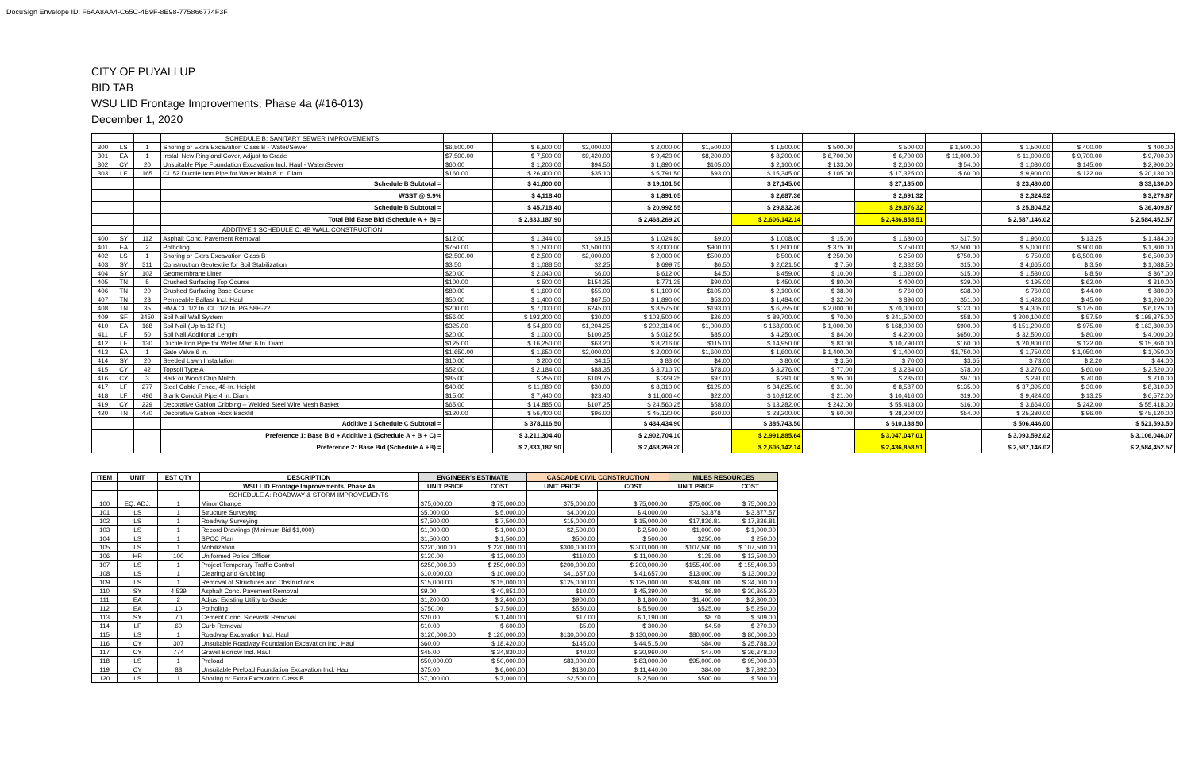DocuSign Envelope ID: F6AA8AA4-C65C-4B9F-8E98-775866774F3F
CITY OF PUYALLUP
BID TAB
WSU LID Frontage Improvements, Phase 4a (#16-013)
December 1, 2020
| | | | SCHEDULE B: SANITARY SEWER IMPROVEMENTS | | | | | | | | | | | | |
| 300 | LS | 1 | Shoring or Extra Excavation Class B - Water/Sewer | $6,500.00 | $ 6,500.00 | $2,000.00 | $ 2,000.00 | $1,500.00 | $ 1,500.00 | $ 500.00 | $ 500.00 | $ 1,500.00 | $ 1,500.00 | $ 400.00 | $ 400.00 |
| 301 | EA | 1 | Install New Ring and Cover, Adjust to Grade | $7,500.00 | $ 7,500.00 | $9,420.00 | $ 9,420.00 | $8,200.00 | $ 8,200.00 | $ 6,700.00 | $ 6,700.00 | $ 11,000.00 | $ 11,000.00 | $ 9,700.00 | $ 9,700.00 |
| 302 | CY | 20 | Unsuitable Pipe Foundation Excavation Incl. Haul - Water/Sewer | $60.00 | $ 1,200.00 | $94.50 | $ 1,890.00 | $105.00 | $ 2,100.00 | $ 133.00 | $ 2,660.00 | $ 54.00 | $ 1,080.00 | $ 145.00 | $ 2,900.00 |
| 303 | LF | 165 | CL 52 Ductile Iron Pipe for Water Main 8 In. Diam. | $160.00 | $ 26,400.00 | $35.10 | $ 5,791.50 | $93.00 | $ 15,345.00 | $ 105.00 | $ 17,325.00 | $ 60.00 | $ 9,900.00 | $ 122.00 | $ 20,130.00 |
| | | | Schedule B Subtotal = | | $ 41,600.00 | | $ 19,101.50 | | $ 27,145.00 | | $ 27,185.00 | | $ 23,480.00 | | $ 33,130.00 |
| | | | WSST @ 9.9% | | $ 4,118.40 | | $ 1,891.05 | | $ 2,687.36 | | $ 2,691.32 | | $ 2,324.52 | | $ 3,279.87 |
| | | | Schedule B Subtotal = | | $ 45,718.40 | | $ 20,992.55 | | $ 29,832.36 | | $ 29,876.32 | | $ 25,804.52 | | $ 36,409.87 |
| | | | Total Bid Base Bid (Schedule A + B) = | | $ 2,833,187.90 | | $ 2,468,269.20 | | $ 2,606,142.14 | | $ 2,436,858.51 | | $ 2,587,146.02 | | $ 2,584,452.57 |
| | | | ADDITIVE 1 SCHEDULE C: 4B WALL CONSTRUCTION | | | | | | | | | | | | |
| 400 | SY | 112 | Asphalt Conc. Pavement Removal | $12.00 | $ 1,344.00 | $9.15 | $ 1,024.80 | $9.00 | $ 1,008.00 | $ 15.00 | $ 1,680.00 | $17.50 | $ 1,960.00 | $ 13.25 | $ 1,484.00 |
| 401 | EA | 2 | Potholing | $750.00 | $ 1,500.00 | $1,500.00 | $ 3,000.00 | $900.00 | $ 1,800.00 | $ 375.00 | $ 750.00 | $2,500.00 | $ 5,000.00 | $ 900.00 | $ 1,800.00 |
| 402 | LS | 1 | Shoring or Extra Excavation Class B | $2,500.00 | $ 2,500.00 | $2,000.00 | $ 2,000.00 | $500.00 | $ 500.00 | $ 250.00 | $ 250.00 | $750.00 | $ 750.00 | $ 6,500.00 | $ 6,500.00 |
| 403 | SY | 311 | Construction Geotextile for Soil Stabilization | $3.50 | $ 1,088.50 | $2.25 | $ 699.75 | $6.50 | $ 2,021.50 | $ 7.50 | $ 2,332.50 | $15.00 | $ 4,665.00 | $ 3.50 | $ 1,088.50 |
| 404 | SY | 102 | Geomembrane Liner | $20.00 | $ 2,040.00 | $6.00 | $ 612.00 | $4.50 | $ 459.00 | $ 10.00 | $ 1,020.00 | $15.00 | $ 1,530.00 | $ 8.50 | $ 867.00 |
| 405 | TN | 5 | Crushed Surfacing Top Course | $100.00 | $ 500.00 | $154.25 | $ 771.25 | $90.00 | $ 450.00 | $ 80.00 | $ 400.00 | $39.00 | $ 195.00 | $ 62.00 | $ 310.00 |
| 406 | TN | 20 | Crushed Surfacing Base Course | $80.00 | $ 1,600.00 | $55.00 | $ 1,100.00 | $105.00 | $ 2,100.00 | $ 38.00 | $ 760.00 | $38.00 | $ 760.00 | $ 44.00 | $ 880.00 |
| 407 | TN | 28 | Permeable Ballast Incl. Haul | $50.00 | $ 1,400.00 | $67.50 | $ 1,890.00 | $53.00 | $ 1,484.00 | $ 32.00 | $ 896.00 | $51.00 | $ 1,428.00 | $ 45.00 | $ 1,260.00 |
| 408 | TN | 35 | HMA Cl. 1/2 In. CL. 1/2 In. PG 58H-22 | $200.00 | $ 7,000.00 | $245.00 | $ 8,575.00 | $193.00 | $ 6,755.00 | $ 2,000.00 | $ 70,000.00 | $123.00 | $ 4,305.00 | $ 175.00 | $ 6,125.00 |
| 409 | SF | 3450 | Soil Nail Wall System | $56.00 | $ 193,200.00 | $30.00 | $ 103,500.00 | $26.00 | $ 89,700.00 | $ 70.00 | $ 241,500.00 | $58.00 | $ 200,100.00 | $ 57.50 | $ 198,375.00 |
| 410 | EA | 168 | Soil Nail (Up to 12 Ft.) | $325.00 | $ 54,600.00 | $1,204.25 | $ 202,314.00 | $1,000.00 | $ 168,000.00 | $ 1,000.00 | $ 168,000.00 | $900.00 | $ 151,200.00 | $ 975.00 | $ 163,800.00 |
| 411 | LF | 50 | Soil Nail Additional Length | $20.00 | $ 1,000.00 | $100.25 | $ 5,012.50 | $85.00 | $ 4,250.00 | $ 84.00 | $ 4,200.00 | $650.00 | $ 32,500.00 | $ 80.00 | $ 4,000.00 |
| 412 | LF | 130 | Ductile Iron Pipe for Water Main 6 In. Diam. | $125.00 | $ 16,250.00 | $63.20 | $ 8,216.00 | $115.00 | $ 14,950.00 | $ 83.00 | $ 10,790.00 | $160.00 | $ 20,800.00 | $ 122.00 | $ 15,860.00 |
| 413 | EA | 1 | Gate Valve 6 In. | $1,650.00 | $ 1,650.00 | $2,000.00 | $ 2,000.00 | $1,600.00 | $ 1,600.00 | $ 1,400.00 | $ 1,400.00 | $1,750.00 | $ 1,750.00 | $ 1,050.00 | $ 1,050.00 |
| 414 | SY | 20 | Seeded Lawn Installation | $10.00 | $ 200.00 | $4.15 | $ 83.00 | $4.00 | $ 80.00 | $ 3.50 | $ 70.00 | $3.65 | $ 73.00 | $ 2.20 | $ 44.00 |
| 415 | CY | 42 | Topsoil Type A | $52.00 | $ 2,184.00 | $88.35 | $ 3,710.70 | $78.00 | $ 3,276.00 | $ 77.00 | $ 3,234.00 | $78.00 | $ 3,276.00 | $ 60.00 | $ 2,520.00 |
| 416 | CY | 3 | Bark or Wood Chip Mulch | $85.00 | $ 255.00 | $109.75 | $ 329.25 | $97.00 | $ 291.00 | $ 95.00 | $ 285.00 | $97.00 | $ 291.00 | $ 70.00 | $ 210.00 |
| 417 | LF | 277 | Steel Cable Fence, 48-In. Height | $40.00 | $ 11,080.00 | $30.00 | $ 8,310.00 | $125.00 | $ 34,625.00 | $ 31.00 | $ 8,587.00 | $135.00 | $ 37,395.00 | $ 30.00 | $ 8,310.00 |
| 418 | LF | 496 | Blank Conduit Pipe 4 In. Diam. | $15.00 | $ 7,440.00 | $23.40 | $ 11,606.40 | $22.00 | $ 10,912.00 | $ 21.00 | $ 10,416.00 | $19.00 | $ 9,424.00 | $ 13.25 | $ 6,572.00 |
| 419 | CY | 229 | Decorative Gabion Cribbing – Welded Steel Wire Mesh Basket | $65.00 | $ 14,885.00 | $107.25 | $ 24,560.25 | $58.00 | $ 13,282.00 | $ 242.00 | $ 55,418.00 | $16.00 | $ 3,664.00 | $ 242.00 | $ 55,418.00 |
| 420 | TN | 470 | Decorative Gabion Rock Backfill | $120.00 | $ 56,400.00 | $96.00 | $ 45,120.00 | $60.00 | $ 28,200.00 | $ 60.00 | $ 28,200.00 | $54.00 | $ 25,380.00 | $ 96.00 | $ 45,120.00 |
| | | | Additive 1 Schedule C Subtotal = | | $ 378,116.50 | | $ 434,434.90 | | $ 385,743.50 | | $ 610,188.50 | | $ 506,446.00 | | $ 521,593.50 |
| | | | Preference 1: Base Bid + Additive 1 (Schedule A + B + C) = | | $ 3,211,304.40 | | $ 2,902,704.10 | | $ 2,991,885.64 | | $ 3,047,047.01 | | $ 3,093,592.02 | | $ 3,106,046.07 |
| | | | Preference 2: Base Bid (Schedule A +B) = | | $ 2,833,187.90 | | $ 2,468,269.20 | | $ 2,606,142.14 | | $ 2,436,858.51 | | $ 2,587,146.02 | | $ 2,584,452.57 |
| ITEM | UNIT | EST QTY | DESCRIPTION | ENGINEER's ESTIMATE | | CASCADE CIVIL CONSTRUCTION | | MILES RESOURCES | |
| --- | --- | --- | --- | --- | --- | --- | --- | --- | --- |
| | | | WSU LID Frontage Improvements, Phase 4a | UNIT PRICE | COST | UNIT PRICE | COST | UNIT PRICE | COST |
| | | | SCHEDULE A: ROADWAY & STORM IMPROVEMENTS | | | | | | |
| 100 | EQ. ADJ. | 1 | Minor Change | $75,000.00 | $ 75,000.00 | $75,000.00 | $ 75,000.00 | $75,000.00 | $ 75,000.00 |
| 101 | LS | 1 | Structure Surveying | $5,000.00 | $ 5,000.00 | $4,000.00 | $ 4,000.00 | $3,878 | $ 3,877.57 |
| 102 | LS | 1 | Roadway Surveying | $7,500.00 | $ 7,500.00 | $15,000.00 | $ 15,000.00 | $17,836.81 | $ 17,836.81 |
| 103 | LS | 1 | Record Drawings (Minimum Bid $1,000) | $1,000.00 | $ 1,000.00 | $2,500.00 | $ 2,500.00 | $1,000.00 | $ 1,000.00 |
| 104 | LS | 1 | SPCC Plan | $1,500.00 | $ 1,500.00 | $500.00 | $ 500.00 | $250.00 | $ 250.00 |
| 105 | LS | 1 | Mobilization | $220,000.00 | $ 220,000.00 | $300,000.00 | $ 300,000.00 | $107,500.00 | $ 107,500.00 |
| 106 | HR | 100 | Uniformed Police Officer | $120.00 | $ 12,000.00 | $110.00 | $ 11,000.00 | $125.00 | $ 12,500.00 |
| 107 | LS | 1 | Project Temporary Traffic Control | $250,000.00 | $ 250,000.00 | $200,000.00 | $ 200,000.00 | $155,400.00 | $ 155,400.00 |
| 108 | LS | 1 | Clearing and Grubbing | $10,000.00 | $ 10,000.00 | $41,657.00 | $ 41,657.00 | $13,000.00 | $ 13,000.00 |
| 109 | LS | 1 | Removal of Structures and Obstructions | $15,000.00 | $ 15,000.00 | $125,000.00 | $ 125,000.00 | $34,000.00 | $ 34,000.00 |
| 110 | SY | 4,539 | Asphalt Conc. Pavement Removal | $9.00 | $ 40,851.00 | $10.00 | $ 45,390.00 | $6.80 | $ 30,865.20 |
| 111 | EA | 2 | Adjust Existing Utility to Grade | $1,200.00 | $ 2,400.00 | $900.00 | $ 1,800.00 | $1,400.00 | $ 2,800.00 |
| 112 | EA | 10 | Potholing | $750.00 | $ 7,500.00 | $550.00 | $ 5,500.00 | $525.00 | $ 5,250.00 |
| 113 | SY | 70 | Cement Conc. Sidewalk Removal | $20.00 | $ 1,400.00 | $17.00 | $ 1,190.00 | $8.70 | $ 609.00 |
| 114 | LF | 60 | Curb Removal | $10.00 | $ 600.00 | $5.00 | $ 300.00 | $4.50 | $ 270.00 |
| 115 | LS | 1 | Roadway Excavation Incl. Haul | $120,000.00 | $ 120,000.00 | $130,000.00 | $ 130,000.00 | $80,000.00 | $ 80,000.00 |
| 116 | CY | 307 | Unsuitable Roadway Foundation Excavation Incl. Haul | $60.00 | $ 18,420.00 | $145.00 | $ 44,515.00 | $84.00 | $ 25,788.00 |
| 117 | CY | 774 | Gravel Borrow Incl. Haul | $45.00 | $ 34,830.00 | $40.00 | $ 30,960.00 | $47.00 | $ 36,378.00 |
| 118 | LS | 1 | Preload | $50,000.00 | $ 50,000.00 | $83,000.00 | $ 83,000.00 | $95,000.00 | $ 95,000.00 |
| 119 | CY | 88 | Unsuitable Preload Foundation Excavation Incl. Haul | $75.00 | $ 6,600.00 | $130.00 | $ 11,440.00 | $84.00 | $ 7,392.00 |
| 120 | LS | 1 | Shoring or Extra Excavation Class B | $7,000.00 | $ 7,000.00 | $2,500.00 | $ 2,500.00 | $500.00 | $ 500.00 |